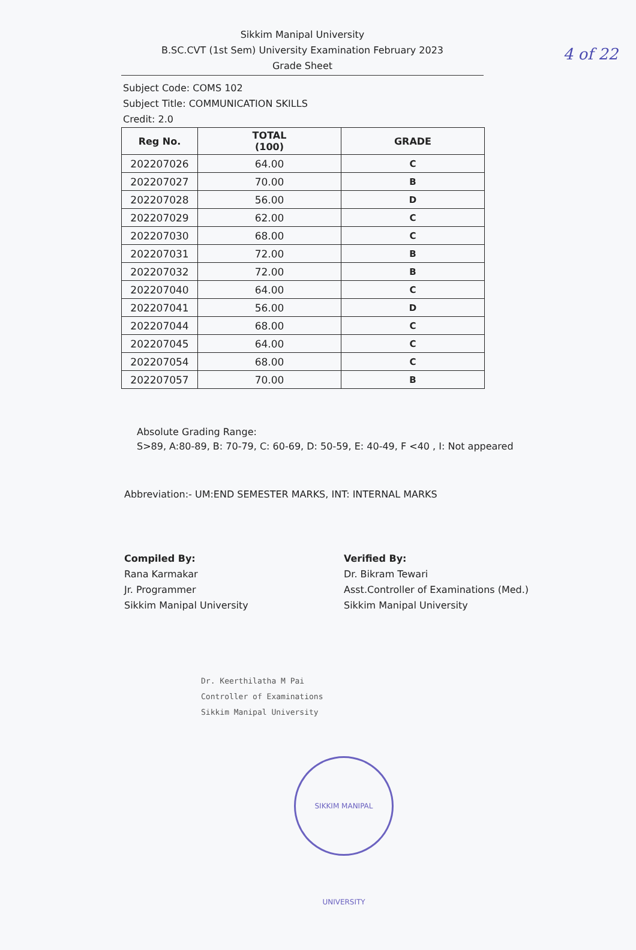4 of 22
Sikkim Manipal University
B.SC.CVT (1st Sem) University Examination February 2023
Grade Sheet
Subject Code: COMS 102
Subject Title: COMMUNICATION SKILLS
Credit: 2.0
| Reg No. | TOTAL (100) | GRADE |
| --- | --- | --- |
| 202207026 | 64.00 | C |
| 202207027 | 70.00 | B |
| 202207028 | 56.00 | D |
| 202207029 | 62.00 | C |
| 202207030 | 68.00 | C |
| 202207031 | 72.00 | B |
| 202207032 | 72.00 | B |
| 202207040 | 64.00 | C |
| 202207041 | 56.00 | D |
| 202207044 | 68.00 | C |
| 202207045 | 64.00 | C |
| 202207054 | 68.00 | C |
| 202207057 | 70.00 | B |
Absolute Grading Range:
S>89, A:80-89, B: 70-79, C: 60-69, D: 50-59, E: 40-49, F <40 , I: Not appeared
Abbreviation:- UM:END SEMESTER MARKS, INT: INTERNAL MARKS
Compiled By:
Rana Karmakar
Jr. Programmer
Sikkim Manipal University
Verified By:
Dr. Bikram Tewari
Asst.Controller of Examinations (Med.)
Sikkim Manipal University
Dr. Keerthilatha M Pai
Controller of Examinations
Sikkim Manipal University
SIKKIM MANIPAL UNIVERSITY